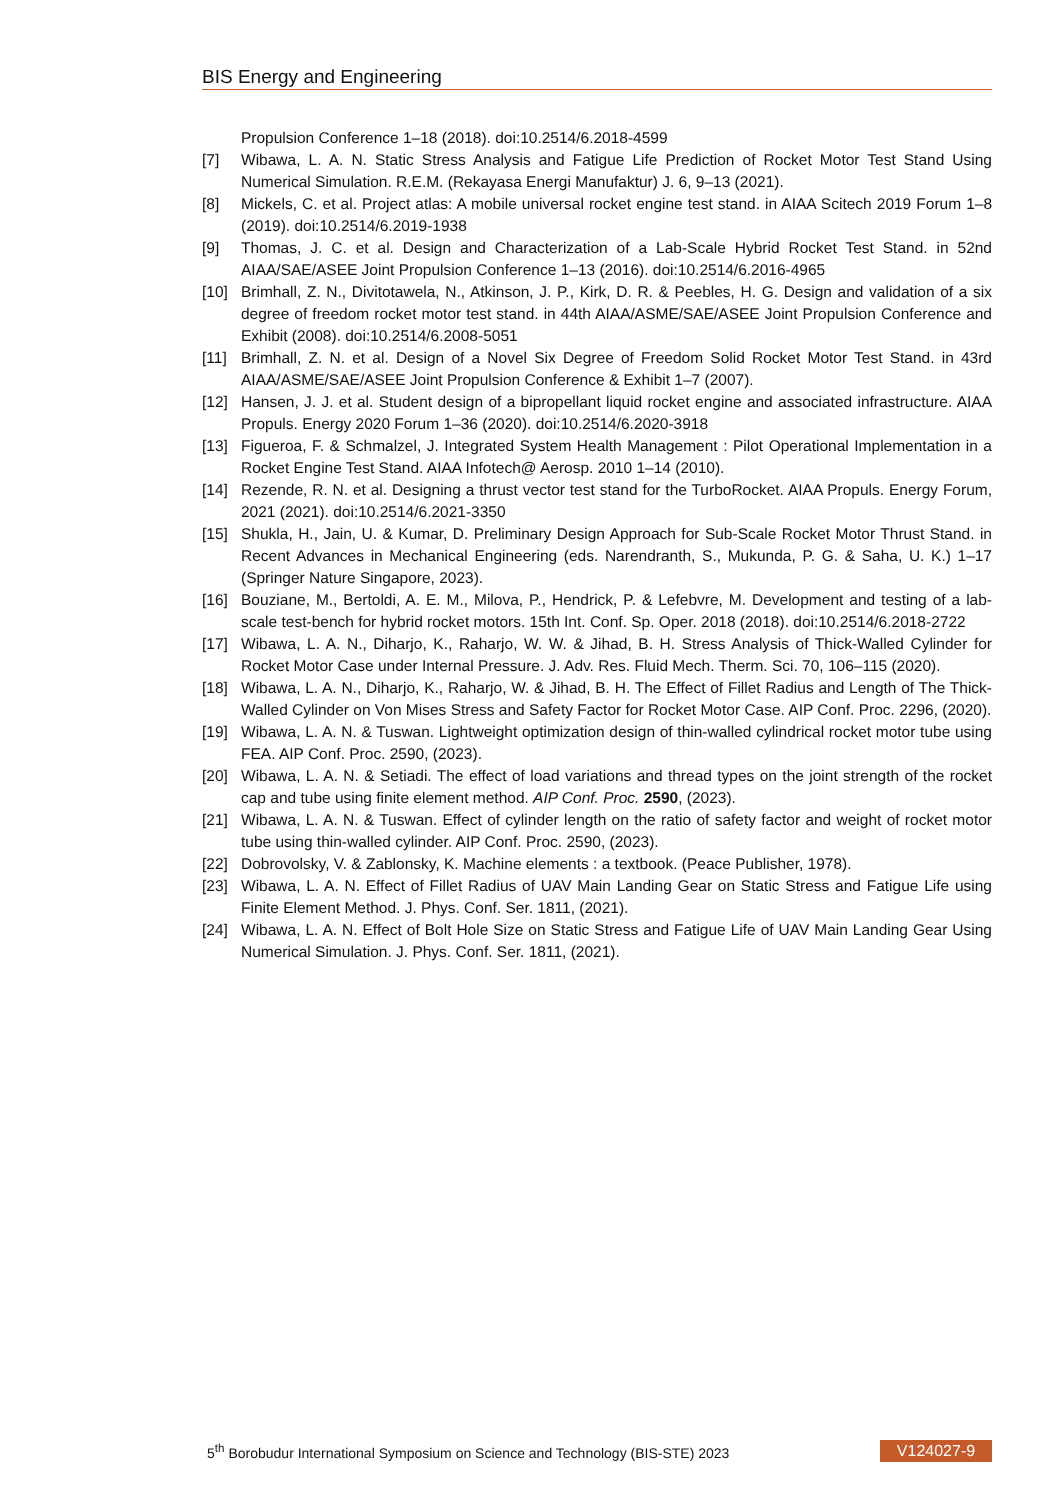BIS Energy and Engineering
Propulsion Conference 1–18 (2018). doi:10.2514/6.2018-4599
[7] Wibawa, L. A. N. Static Stress Analysis and Fatigue Life Prediction of Rocket Motor Test Stand Using Numerical Simulation. R.E.M. (Rekayasa Energi Manufaktur) J. 6, 9–13 (2021).
[8] Mickels, C. et al. Project atlas: A mobile universal rocket engine test stand. in AIAA Scitech 2019 Forum 1–8 (2019). doi:10.2514/6.2019-1938
[9] Thomas, J. C. et al. Design and Characterization of a Lab-Scale Hybrid Rocket Test Stand. in 52nd AIAA/SAE/ASEE Joint Propulsion Conference 1–13 (2016). doi:10.2514/6.2016-4965
[10] Brimhall, Z. N., Divitotawela, N., Atkinson, J. P., Kirk, D. R. & Peebles, H. G. Design and validation of a six degree of freedom rocket motor test stand. in 44th AIAA/ASME/SAE/ASEE Joint Propulsion Conference and Exhibit (2008). doi:10.2514/6.2008-5051
[11] Brimhall, Z. N. et al. Design of a Novel Six Degree of Freedom Solid Rocket Motor Test Stand. in 43rd AIAA/ASME/SAE/ASEE Joint Propulsion Conference & Exhibit 1–7 (2007).
[12] Hansen, J. J. et al. Student design of a bipropellant liquid rocket engine and associated infrastructure. AIAA Propuls. Energy 2020 Forum 1–36 (2020). doi:10.2514/6.2020-3918
[13] Figueroa, F. & Schmalzel, J. Integrated System Health Management : Pilot Operational Implementation in a Rocket Engine Test Stand. AIAA Infotech@ Aerosp. 2010 1–14 (2010).
[14] Rezende, R. N. et al. Designing a thrust vector test stand for the TurboRocket. AIAA Propuls. Energy Forum, 2021 (2021). doi:10.2514/6.2021-3350
[15] Shukla, H., Jain, U. & Kumar, D. Preliminary Design Approach for Sub-Scale Rocket Motor Thrust Stand. in Recent Advances in Mechanical Engineering (eds. Narendranth, S., Mukunda, P. G. & Saha, U. K.) 1–17 (Springer Nature Singapore, 2023).
[16] Bouziane, M., Bertoldi, A. E. M., Milova, P., Hendrick, P. & Lefebvre, M. Development and testing of a lab-scale test-bench for hybrid rocket motors. 15th Int. Conf. Sp. Oper. 2018 (2018). doi:10.2514/6.2018-2722
[17] Wibawa, L. A. N., Diharjo, K., Raharjo, W. W. & Jihad, B. H. Stress Analysis of Thick-Walled Cylinder for Rocket Motor Case under Internal Pressure. J. Adv. Res. Fluid Mech. Therm. Sci. 70, 106–115 (2020).
[18] Wibawa, L. A. N., Diharjo, K., Raharjo, W. & Jihad, B. H. The Effect of Fillet Radius and Length of The Thick-Walled Cylinder on Von Mises Stress and Safety Factor for Rocket Motor Case. AIP Conf. Proc. 2296, (2020).
[19] Wibawa, L. A. N. & Tuswan. Lightweight optimization design of thin-walled cylindrical rocket motor tube using FEA. AIP Conf. Proc. 2590, (2023).
[20] Wibawa, L. A. N. & Setiadi. The effect of load variations and thread types on the joint strength of the rocket cap and tube using finite element method. AIP Conf. Proc. 2590, (2023).
[21] Wibawa, L. A. N. & Tuswan. Effect of cylinder length on the ratio of safety factor and weight of rocket motor tube using thin-walled cylinder. AIP Conf. Proc. 2590, (2023).
[22] Dobrovolsky, V. & Zablonsky, K. Machine elements : a textbook. (Peace Publisher, 1978).
[23] Wibawa, L. A. N. Effect of Fillet Radius of UAV Main Landing Gear on Static Stress and Fatigue Life using Finite Element Method. J. Phys. Conf. Ser. 1811, (2021).
[24] Wibawa, L. A. N. Effect of Bolt Hole Size on Static Stress and Fatigue Life of UAV Main Landing Gear Using Numerical Simulation. J. Phys. Conf. Ser. 1811, (2021).
5<sup>th</sup> Borobudur International Symposium on Science and Technology (BIS-STE) 2023 V124027-9